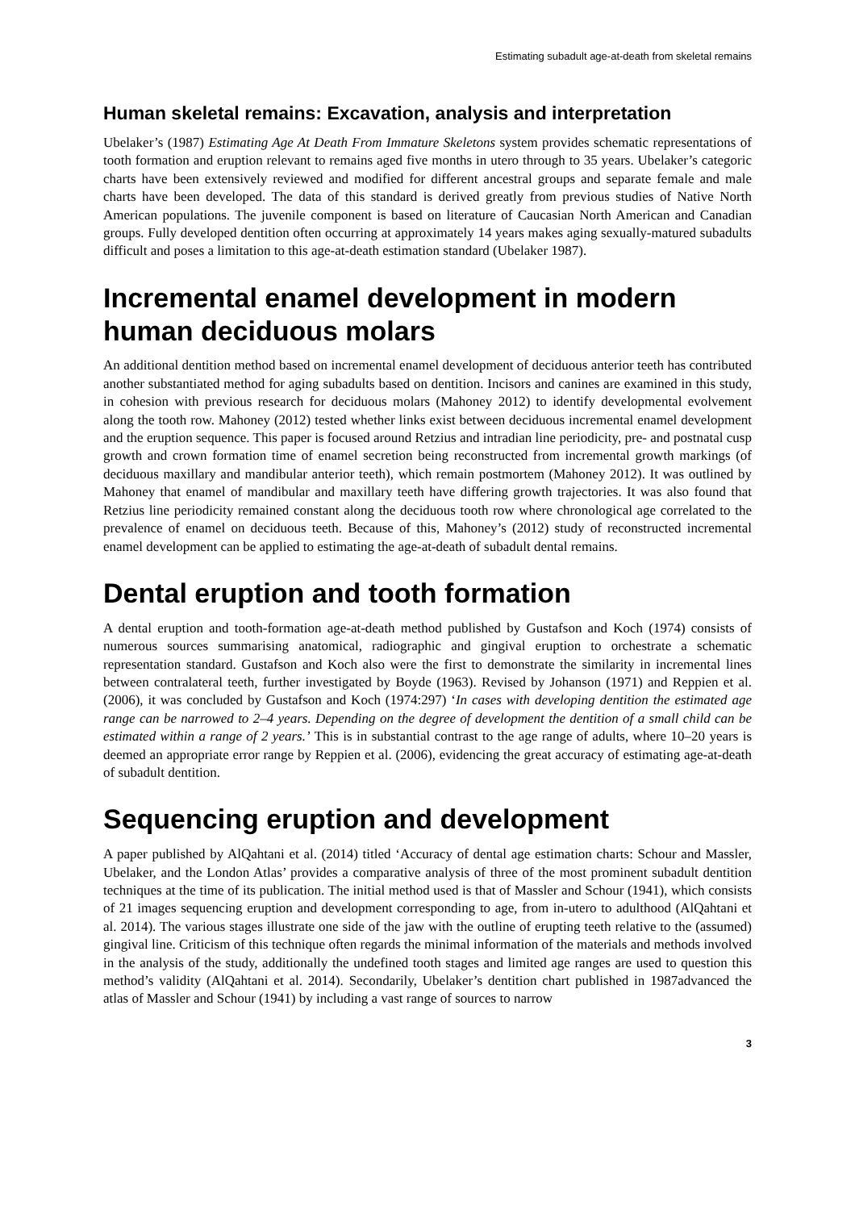Estimating subadult age-at-death from skeletal remains
Human skeletal remains: Excavation, analysis and interpretation
Ubelaker’s (1987) Estimating Age At Death From Immature Skeletons system provides schematic representations of tooth formation and eruption relevant to remains aged five months in utero through to 35 years. Ubelaker’s categoric charts have been extensively reviewed and modified for different ancestral groups and separate female and male charts have been developed. The data of this standard is derived greatly from previous studies of Native North American populations. The juvenile component is based on literature of Caucasian North American and Canadian groups. Fully developed dentition often occurring at approximately 14 years makes aging sexually-matured subadults difficult and poses a limitation to this age-at-death estimation standard (Ubelaker 1987).
Incremental enamel development in modern human deciduous molars
An additional dentition method based on incremental enamel development of deciduous anterior teeth has contributed another substantiated method for aging subadults based on dentition. Incisors and canines are examined in this study, in cohesion with previous research for deciduous molars (Mahoney 2012) to identify developmental evolvement along the tooth row. Mahoney (2012) tested whether links exist between deciduous incremental enamel development and the eruption sequence. This paper is focused around Retzius and intradian line periodicity, pre- and postnatal cusp growth and crown formation time of enamel secretion being reconstructed from incremental growth markings (of deciduous maxillary and mandibular anterior teeth), which remain postmortem (Mahoney 2012). It was outlined by Mahoney that enamel of mandibular and maxillary teeth have differing growth trajectories. It was also found that Retzius line periodicity remained constant along the deciduous tooth row where chronological age correlated to the prevalence of enamel on deciduous teeth. Because of this, Mahoney’s (2012) study of reconstructed incremental enamel development can be applied to estimating the age-at-death of subadult dental remains.
Dental eruption and tooth formation
A dental eruption and tooth-formation age-at-death method published by Gustafson and Koch (1974) consists of numerous sources summarising anatomical, radiographic and gingival eruption to orchestrate a schematic representation standard. Gustafson and Koch also were the first to demonstrate the similarity in incremental lines between contralateral teeth, further investigated by Boyde (1963). Revised by Johanson (1971) and Reppien et al. (2006), it was concluded by Gustafson and Koch (1974:297) ‘In cases with developing dentition the estimated age range can be narrowed to 2–4 years. Depending on the degree of development the dentition of a small child can be estimated within a range of 2 years.’ This is in substantial contrast to the age range of adults, where 10–20 years is deemed an appropriate error range by Reppien et al. (2006), evidencing the great accuracy of estimating age-at-death of subadult dentition.
Sequencing eruption and development
A paper published by AlQahtani et al. (2014) titled ‘Accuracy of dental age estimation charts: Schour and Massler, Ubelaker, and the London Atlas’ provides a comparative analysis of three of the most prominent subadult dentition techniques at the time of its publication. The initial method used is that of Massler and Schour (1941), which consists of 21 images sequencing eruption and development corresponding to age, from in-utero to adulthood (AlQahtani et al. 2014). The various stages illustrate one side of the jaw with the outline of erupting teeth relative to the (assumed) gingival line. Criticism of this technique often regards the minimal information of the materials and methods involved in the analysis of the study, additionally the undefined tooth stages and limited age ranges are used to question this method’s validity (AlQahtani et al. 2014). Secondarily, Ubelaker’s dentition chart published in 1987advanced the atlas of Massler and Schour (1941) by including a vast range of sources to narrow
3